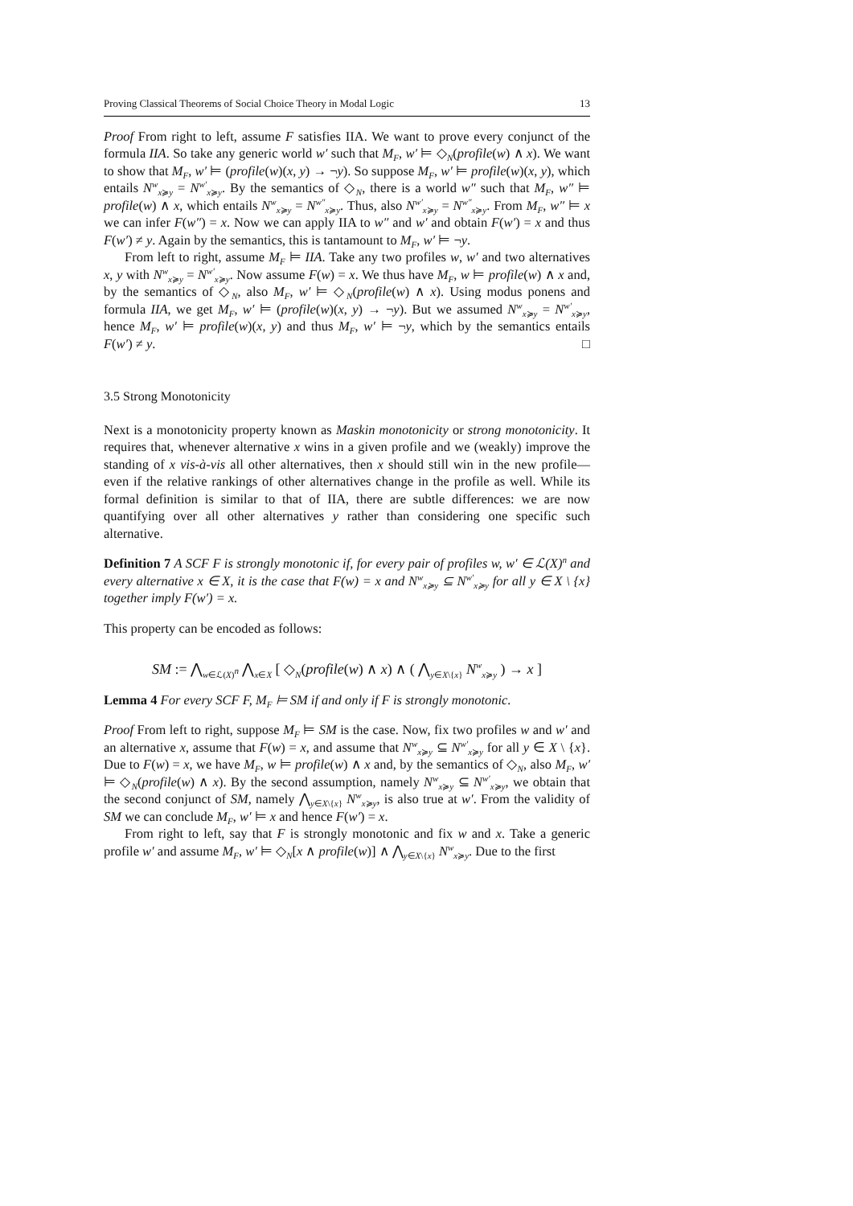Proving Classical Theorems of Social Choice Theory in Modal Logic 13
Proof From right to left, assume F satisfies IIA. We want to prove every conjunct of the formula IIA. So take any generic world w′ such that M<sub>F</sub>, w′ ⊨ ◇<sub>N</sub>(profile(w) ∧ x). We want to show that M<sub>F</sub>, w′ ⊨ (profile(w)(x, y) → ¬y). So suppose M<sub>F</sub>, w′ ⊨ profile(w)(x, y), which entails N<sup>w</sup><sub>x≽y</sub> = N<sup>w′</sup><sub>x≽y</sub>. By the semantics of ◇<sub>N</sub>, there is a world w″ such that M<sub>F</sub>, w″ ⊨ profile(w) ∧ x, which entails N<sup>w</sup><sub>x≽y</sub> = N<sup>w″</sup><sub>x≽y</sub>. Thus, also N<sup>w′</sup><sub>x≽y</sub> = N<sup>w″</sup><sub>x≽y</sub>. From M<sub>F</sub>, w″ ⊨ x we can infer F(w″) = x. Now we can apply IIA to w″ and w′ and obtain F(w′) = x and thus F(w′) ≠ y. Again by the semantics, this is tantamount to M<sub>F</sub>, w′ ⊨ ¬y.
From left to right, assume M<sub>F</sub> ⊨ IIA. Take any two profiles w, w′ and two alternatives x, y with N<sup>w</sup><sub>x≽y</sub> = N<sup>w′</sup><sub>x≽y</sub>. Now assume F(w) = x. We thus have M<sub>F</sub>, w ⊨ profile(w) ∧ x and, by the semantics of ◇<sub>N</sub>, also M<sub>F</sub>, w′ ⊨ ◇<sub>N</sub>(profile(w) ∧ x). Using modus ponens and formula IIA, we get M<sub>F</sub>, w′ ⊨ (profile(w)(x, y) → ¬y). But we assumed N<sup>w</sup><sub>x≽y</sub> = N<sup>w′</sup><sub>x≽y</sub>, hence M<sub>F</sub>, w′ ⊨ profile(w)(x, y) and thus M<sub>F</sub>, w′ ⊨ ¬y, which by the semantics entails F(w′) ≠ y. □
3.5 Strong Monotonicity
Next is a monotonicity property known as Maskin monotonicity or strong monotonicity. It requires that, whenever alternative x wins in a given profile and we (weakly) improve the standing of x vis-à-vis all other alternatives, then x should still win in the new profile—even if the relative rankings of other alternatives change in the profile as well. While its formal definition is similar to that of IIA, there are subtle differences: we are now quantifying over all other alternatives y rather than considering one specific such alternative.
Definition 7 A SCF F is strongly monotonic if, for every pair of profiles w, w′ ∈ ℒ(X)<sup>n</sup> and every alternative x ∈ X, it is the case that F(w) = x and N<sup>w</sup><sub>x≽y</sub> ⊆ N<sup>w′</sup><sub>x≽y</sub> for all y ∈ X \ {x} together imply F(w′) = x.
This property can be encoded as follows:
SM := ⋀<sub>w∈ℒ(X)<sup>n</sup></sub> ⋀<sub>x∈X</sub> [ ◇<sub>N</sub>(profile(w) ∧ x) ∧ ( ⋀<sub>y∈X\{x}</sub> N<sup>w</sup><sub>x≽y</sub> ) → x ]
Lemma 4 For every SCF F, M<sub>F</sub> ⊨ SM if and only if F is strongly monotonic.
Proof From left to right, suppose M<sub>F</sub> ⊨ SM is the case. Now, fix two profiles w and w′ and an alternative x, assume that F(w) = x, and assume that N<sup>w</sup><sub>x≽y</sub> ⊆ N<sup>w′</sup><sub>x≽y</sub> for all y ∈ X \ {x}. Due to F(w) = x, we have M<sub>F</sub>, w ⊨ profile(w) ∧ x and, by the semantics of ◇<sub>N</sub>, also M<sub>F</sub>, w′ ⊨ ◇<sub>N</sub>(profile(w) ∧ x). By the second assumption, namely N<sup>w</sup><sub>x≽y</sub> ⊆ N<sup>w′</sup><sub>x≽y</sub>, we obtain that the second conjunct of SM, namely ⋀<sub>y∈X\{x}</sub> N<sup>w</sup><sub>x≽y</sub>, is also true at w′. From the validity of SM we can conclude M<sub>F</sub>, w′ ⊨ x and hence F(w′) = x.
From right to left, say that F is strongly monotonic and fix w and x. Take a generic profile w′ and assume M<sub>F</sub>, w′ ⊨ ◇<sub>N</sub>[x ∧ profile(w)] ∧ ⋀<sub>y∈X\{x}</sub> N<sup>w</sup><sub>x≽y</sub>. Due to the first